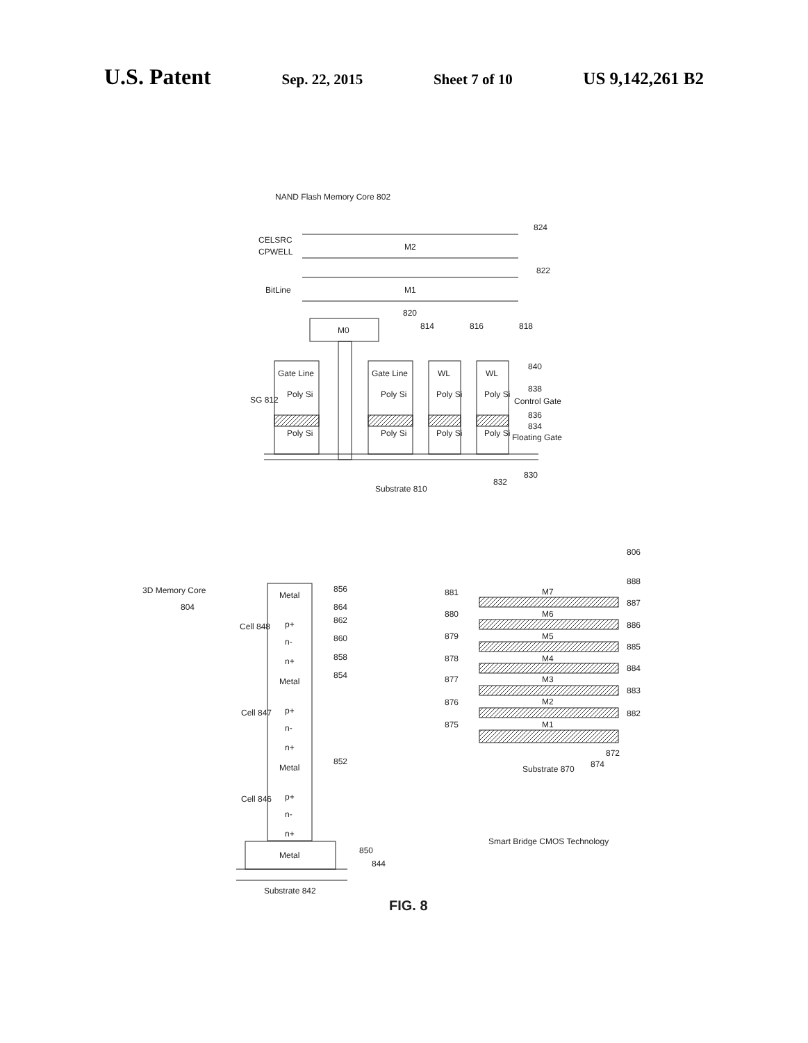U.S. Patent
Sep. 22, 2015 Sheet 7 of 10
US 9,142,261 B2
NAND Flash Memory Core 802
824
CELSRC
CPWELL
M2
822
BitLine
M1
820
M0
814
816
818
Gate Line
Gate Line
WL
WL
840
Poly Si
Poly Si
Poly Si
Poly Si
838
Control Gate
SG 812
836
834
Floating Gate
Poly Si
Poly Si
Poly Si
Poly Si
830
832
Substrate 810
806
3D Memory Core
804
Metal
856
864
p+
862
Cell 848
n-
860
n+
858
Metal
854
Cell 847
p+
n-
n+
Metal
852
Cell 846
p+
n-
n+
Metal
850
844
Substrate 842
881
M7
888
887
880
M6
886
879
M5
885
878
M4
884
877
M3
883
876
M2
882
875
M1
872
874
Substrate 870
Smart Bridge CMOS Technology
FIG. 8